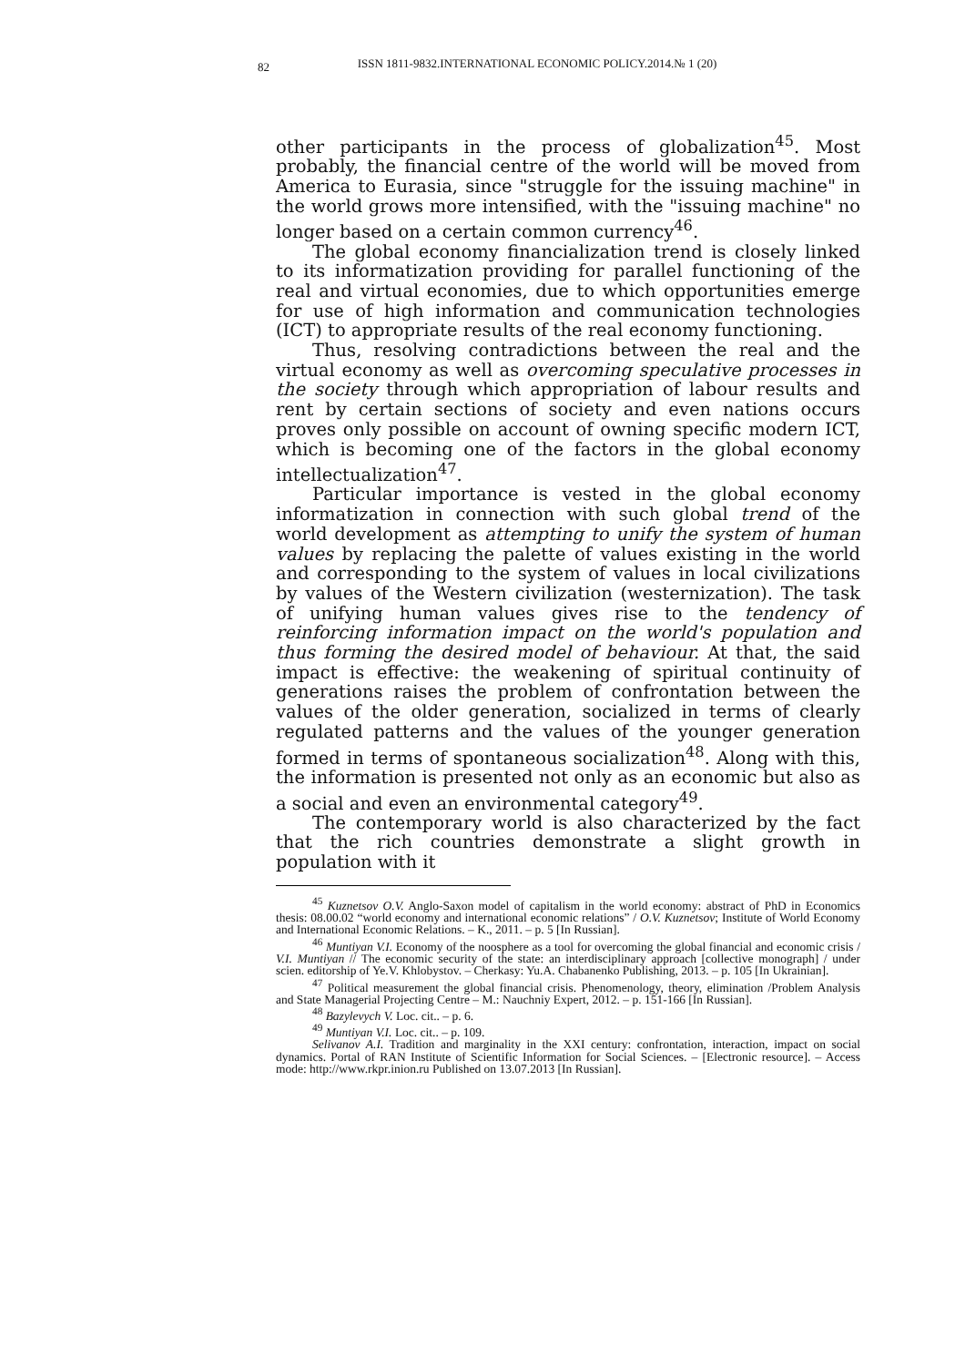82
ISSN 1811-9832.INTERNATIONAL ECONOMIC POLICY.2014.№ 1 (20)
other participants in the process of globalization<sup>45</sup>. Most probably, the financial centre of the world will be moved from America to Eurasia, since "struggle for the issuing machine" in the world grows more intensified, with the "issuing machine" no longer based on a certain common currency<sup>46</sup>.
The global economy financialization trend is closely linked to its informatization providing for parallel functioning of the real and virtual economies, due to which opportunities emerge for use of high information and communication technologies (ICT) to appropriate results of the real economy functioning.
Thus, resolving contradictions between the real and the virtual economy as well as overcoming speculative processes in the society through which appropriation of labour results and rent by certain sections of society and even nations occurs proves only possible on account of owning specific modern ICT, which is becoming one of the factors in the global economy intellectualization<sup>47</sup>.
Particular importance is vested in the global economy informatization in connection with such global trend of the world development as attempting to unify the system of human values by replacing the palette of values existing in the world and corresponding to the system of values in local civilizations by values of the Western civilization (westernization). The task of unifying human values gives rise to the tendency of reinforcing information impact on the world's population and thus forming the desired model of behaviour. At that, the said impact is effective: the weakening of spiritual continuity of generations raises the problem of confrontation between the values of the older generation, socialized in terms of clearly regulated patterns and the values of the younger generation formed in terms of spontaneous socialization<sup>48</sup>. Along with this, the information is presented not only as an economic but also as a social and even an environmental category<sup>49</sup>.
The contemporary world is also characterized by the fact that the rich countries demonstrate a slight growth in population with it
<sup>45</sup> Kuznetsov O.V. Anglo-Saxon model of capitalism in the world economy: abstract of PhD in Economics thesis: 08.00.02 “world economy and international economic relations” / O.V. Kuznetsov; Institute of World Economy and International Economic Relations. – K., 2011. – p. 5 [In Russian].
<sup>46</sup> Muntiyan V.I. Economy of the noosphere as a tool for overcoming the global financial and economic crisis / V.I. Muntiyan // The economic security of the state: an interdisciplinary approach [collective monograph] / under scien. editorship of Ye.V. Khlobystov. – Cherkasy: Yu.A. Chabanenko Publishing, 2013. – p. 105 [In Ukrainian].
<sup>47</sup> Political measurement the global financial crisis. Phenomenology, theory, elimination /Problem Analysis and State Managerial Projecting Centre – M.: Nauchniy Expert, 2012. – p. 151-166 [In Russian].
<sup>48</sup> Bazylevych V. Loc. cit.. – p. 6.
<sup>49</sup> Muntiyan V.I. Loc. cit.. – p. 109.
Selivanov A.I. Tradition and marginality in the XXI century: confrontation, interaction, impact on social dynamics. Portal of RAN Institute of Scientific Information for Social Sciences. – [Electronic resource]. – Access mode: http://www.rkpr.inion.ru Published on 13.07.2013 [In Russian].